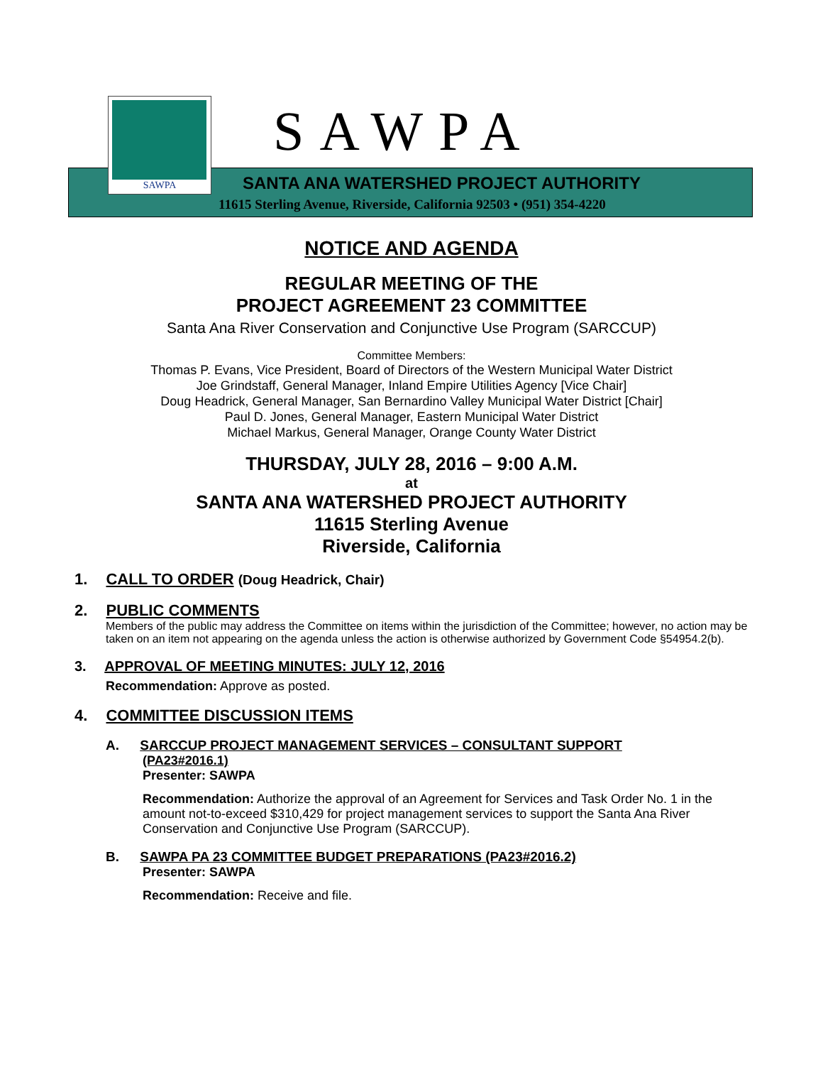SAWPA SAWPA
SANTA ANA WATERSHED PROJECT AUTHORITY
11615 Sterling Avenue, Riverside, California 92503 • (951) 354-4220
NOTICE AND AGENDA
REGULAR MEETING OF THE
PROJECT AGREEMENT 23 COMMITTEE
Santa Ana River Conservation and Conjunctive Use Program (SARCCUP)
Committee Members:
Thomas P. Evans, Vice President, Board of Directors of the Western Municipal Water District
Joe Grindstaff, General Manager, Inland Empire Utilities Agency [Vice Chair]
Doug Headrick, General Manager, San Bernardino Valley Municipal Water District [Chair]
Paul D. Jones, General Manager, Eastern Municipal Water District
Michael Markus, General Manager, Orange County Water District
THURSDAY, JULY 28, 2016 – 9:00 A.M.
at
SANTA ANA WATERSHED PROJECT AUTHORITY
11615 Sterling Avenue
Riverside, California
1. CALL TO ORDER (Doug Headrick, Chair)
2. PUBLIC COMMENTS
Members of the public may address the Committee on items within the jurisdiction of the Committee; however, no action may be taken on an item not appearing on the agenda unless the action is otherwise authorized by Government Code §54954.2(b).
3. APPROVAL OF MEETING MINUTES: JULY 12, 2016
Recommendation: Approve as posted.
4. COMMITTEE DISCUSSION ITEMS
A. SARCCUP PROJECT MANAGEMENT SERVICES – CONSULTANT SUPPORT
(PA23#2016.1)
Presenter: SAWPA
Recommendation: Authorize the approval of an Agreement for Services and Task Order No. 1 in the amount not-to-exceed $310,429 for project management services to support the Santa Ana River Conservation and Conjunctive Use Program (SARCCUP).
B. SAWPA PA 23 COMMITTEE BUDGET PREPARATIONS (PA23#2016.2)
Presenter: SAWPA
Recommendation: Receive and file.